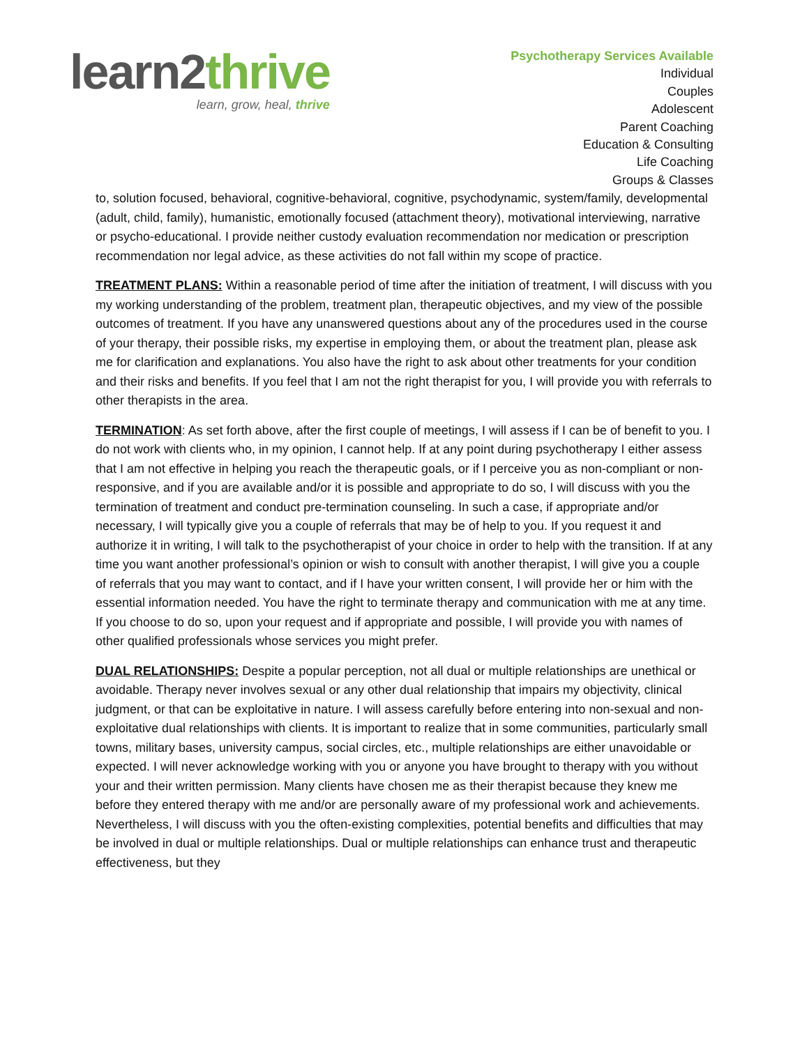learn2thrive
learn, grow, heal, thrive
Psychotherapy Services Available
Individual
Couples
Adolescent
Parent Coaching
Education & Consulting
Life Coaching
Groups & Classes
to, solution focused, behavioral, cognitive-behavioral, cognitive, psychodynamic, system/family, developmental (adult, child, family), humanistic, emotionally focused (attachment theory), motivational interviewing, narrative or psycho-educational. I provide neither custody evaluation recommendation nor medication or prescription recommendation nor legal advice, as these activities do not fall within my scope of practice.
TREATMENT PLANS: Within a reasonable period of time after the initiation of treatment, I will discuss with you my working understanding of the problem, treatment plan, therapeutic objectives, and my view of the possible outcomes of treatment. If you have any unanswered questions about any of the procedures used in the course of your therapy, their possible risks, my expertise in employing them, or about the treatment plan, please ask me for clarification and explanations. You also have the right to ask about other treatments for your condition and their risks and benefits. If you feel that I am not the right therapist for you, I will provide you with referrals to other therapists in the area.
TERMINATION: As set forth above, after the first couple of meetings, I will assess if I can be of benefit to you. I do not work with clients who, in my opinion, I cannot help. If at any point during psychotherapy I either assess that I am not effective in helping you reach the therapeutic goals, or if I perceive you as non-compliant or non-responsive, and if you are available and/or it is possible and appropriate to do so, I will discuss with you the termination of treatment and conduct pre-termination counseling. In such a case, if appropriate and/or necessary, I will typically give you a couple of referrals that may be of help to you. If you request it and authorize it in writing, I will talk to the psychotherapist of your choice in order to help with the transition. If at any time you want another professional’s opinion or wish to consult with another therapist, I will give you a couple of referrals that you may want to contact, and if I have your written consent, I will provide her or him with the essential information needed. You have the right to terminate therapy and communication with me at any time. If you choose to do so, upon your request and if appropriate and possible, I will provide you with names of other qualified professionals whose services you might prefer.
DUAL RELATIONSHIPS: Despite a popular perception, not all dual or multiple relationships are unethical or avoidable. Therapy never involves sexual or any other dual relationship that impairs my objectivity, clinical judgment, or that can be exploitative in nature. I will assess carefully before entering into non-sexual and non-exploitative dual relationships with clients. It is important to realize that in some communities, particularly small towns, military bases, university campus, social circles, etc., multiple relationships are either unavoidable or expected. I will never acknowledge working with you or anyone you have brought to therapy with you without your and their written permission. Many clients have chosen me as their therapist because they knew me before they entered therapy with me and/or are personally aware of my professional work and achievements. Nevertheless, I will discuss with you the often-existing complexities, potential benefits and difficulties that may be involved in dual or multiple relationships. Dual or multiple relationships can enhance trust and therapeutic effectiveness, but they